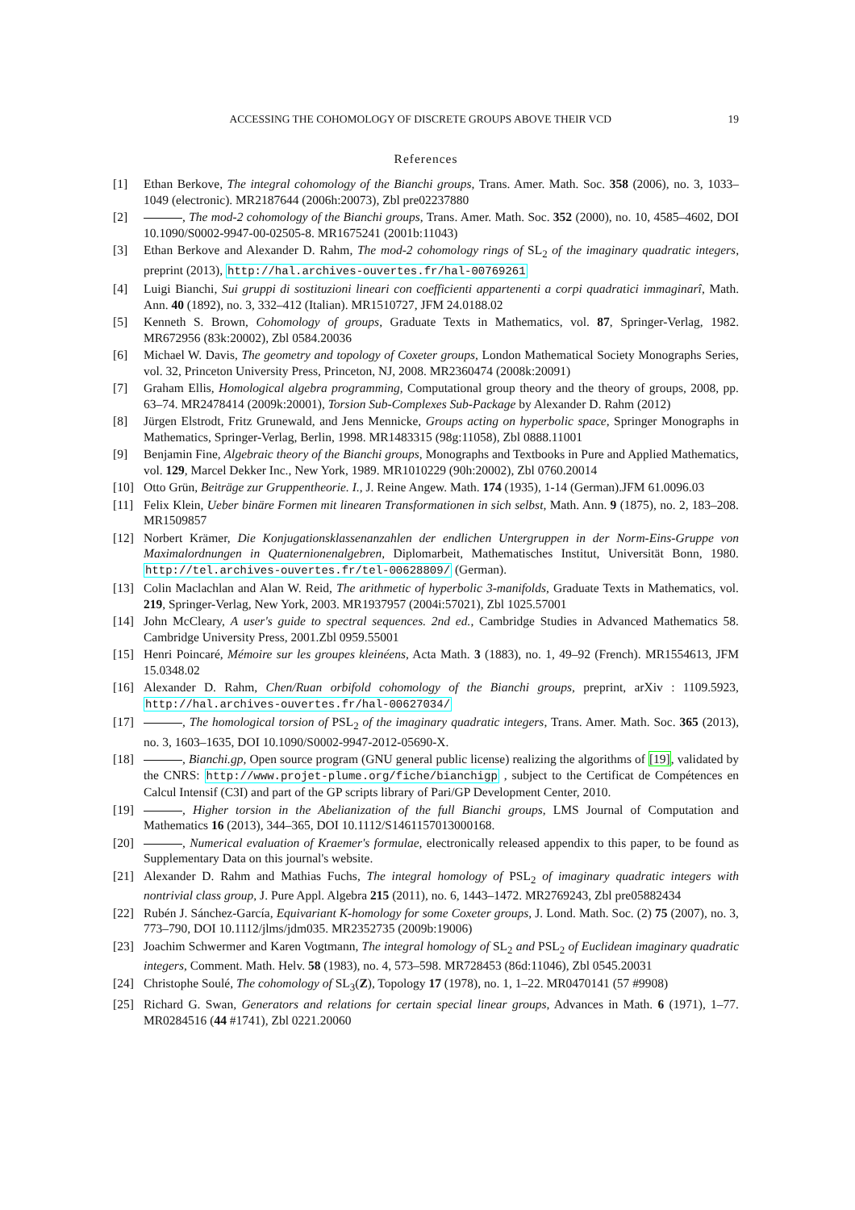ACCESSING THE COHOMOLOGY OF DISCRETE GROUPS ABOVE THEIR VCD 19
References
[1] Ethan Berkove, The integral cohomology of the Bianchi groups, Trans. Amer. Math. Soc. 358 (2006), no. 3, 1033–1049 (electronic). MR2187644 (2006h:20073), Zbl pre02237880
[2] , The mod-2 cohomology of the Bianchi groups, Trans. Amer. Math. Soc. 352 (2000), no. 10, 4585–4602, DOI 10.1090/S0002-9947-00-02505-8. MR1675241 (2001b:11043)
[3] Ethan Berkove and Alexander D. Rahm, The mod-2 cohomology rings of SL<sub>2</sub> of the imaginary quadratic integers, preprint (2013), http://hal.archives-ouvertes.fr/hal-00769261
[4] Luigi Bianchi, Sui gruppi di sostituzioni lineari con coefficienti appartenenti a corpi quadratici immaginarî, Math. Ann. 40 (1892), no. 3, 332–412 (Italian). MR1510727, JFM 24.0188.02
[5] Kenneth S. Brown, Cohomology of groups, Graduate Texts in Mathematics, vol. 87, Springer-Verlag, 1982. MR672956 (83k:20002), Zbl 0584.20036
[6] Michael W. Davis, The geometry and topology of Coxeter groups, London Mathematical Society Monographs Series, vol. 32, Princeton University Press, Princeton, NJ, 2008. MR2360474 (2008k:20091)
[7] Graham Ellis, Homological algebra programming, Computational group theory and the theory of groups, 2008, pp. 63–74. MR2478414 (2009k:20001), Torsion Sub-Complexes Sub-Package by Alexander D. Rahm (2012)
[8] Jürgen Elstrodt, Fritz Grunewald, and Jens Mennicke, Groups acting on hyperbolic space, Springer Monographs in Mathematics, Springer-Verlag, Berlin, 1998. MR1483315 (98g:11058), Zbl 0888.11001
[9] Benjamin Fine, Algebraic theory of the Bianchi groups, Monographs and Textbooks in Pure and Applied Mathematics, vol. 129, Marcel Dekker Inc., New York, 1989. MR1010229 (90h:20002), Zbl 0760.20014
[10] Otto Grün, Beiträge zur Gruppentheorie. I., J. Reine Angew. Math. 174 (1935), 1-14 (German).JFM 61.0096.03
[11] Felix Klein, Ueber binäre Formen mit linearen Transformationen in sich selbst, Math. Ann. 9 (1875), no. 2, 183–208. MR1509857
[12] Norbert Krämer, Die Konjugationsklassenanzahlen der endlichen Untergruppen in der Norm-Eins-Gruppe von Maximalordnungen in Quaternionenalgebren, Diplomarbeit, Mathematisches Institut, Universität Bonn, 1980. http://tel.archives-ouvertes.fr/tel-00628809/ (German).
[13] Colin Maclachlan and Alan W. Reid, The arithmetic of hyperbolic 3-manifolds, Graduate Texts in Mathematics, vol. 219, Springer-Verlag, New York, 2003. MR1937957 (2004i:57021), Zbl 1025.57001
[14] John McCleary, A user's guide to spectral sequences. 2nd ed., Cambridge Studies in Advanced Mathematics 58. Cambridge University Press, 2001.Zbl 0959.55001
[15] Henri Poincaré, Mémoire sur les groupes kleinéens, Acta Math. 3 (1883), no. 1, 49–92 (French). MR1554613, JFM 15.0348.02
[16] Alexander D. Rahm, Chen/Ruan orbifold cohomology of the Bianchi groups, preprint, arXiv : 1109.5923, http://hal.archives-ouvertes.fr/hal-00627034/
[17] , The homological torsion of PSL<sub>2</sub> of the imaginary quadratic integers, Trans. Amer. Math. Soc. 365 (2013), no. 3, 1603–1635, DOI 10.1090/S0002-9947-2012-05690-X.
[18] , Bianchi.gp, Open source program (GNU general public license) realizing the algorithms of [19], validated by the CNRS: http://www.projet-plume.org/fiche/bianchigp , subject to the Certificat de Compétences en Calcul Intensif (C3I) and part of the GP scripts library of Pari/GP Development Center, 2010.
[19] , Higher torsion in the Abelianization of the full Bianchi groups, LMS Journal of Computation and Mathematics 16 (2013), 344–365, DOI 10.1112/S1461157013000168.
[20] , Numerical evaluation of Kraemer's formulae, electronically released appendix to this paper, to be found as Supplementary Data on this journal's website.
[21] Alexander D. Rahm and Mathias Fuchs, The integral homology of PSL<sub>2</sub> of imaginary quadratic integers with nontrivial class group, J. Pure Appl. Algebra 215 (2011), no. 6, 1443–1472. MR2769243, Zbl pre05882434
[22] Rubén J. Sánchez-García, Equivariant K-homology for some Coxeter groups, J. Lond. Math. Soc. (2) 75 (2007), no. 3, 773–790, DOI 10.1112/jlms/jdm035. MR2352735 (2009b:19006)
[23] Joachim Schwermer and Karen Vogtmann, The integral homology of SL<sub>2</sub> and PSL<sub>2</sub> of Euclidean imaginary quadratic integers, Comment. Math. Helv. 58 (1983), no. 4, 573–598. MR728453 (86d:11046), Zbl 0545.20031
[24] Christophe Soulé, The cohomology of SL<sub>3</sub>(Z), Topology 17 (1978), no. 1, 1–22. MR0470141 (57 #9908)
[25] Richard G. Swan, Generators and relations for certain special linear groups, Advances in Math. 6 (1971), 1–77. MR0284516 (44 #1741), Zbl 0221.20060